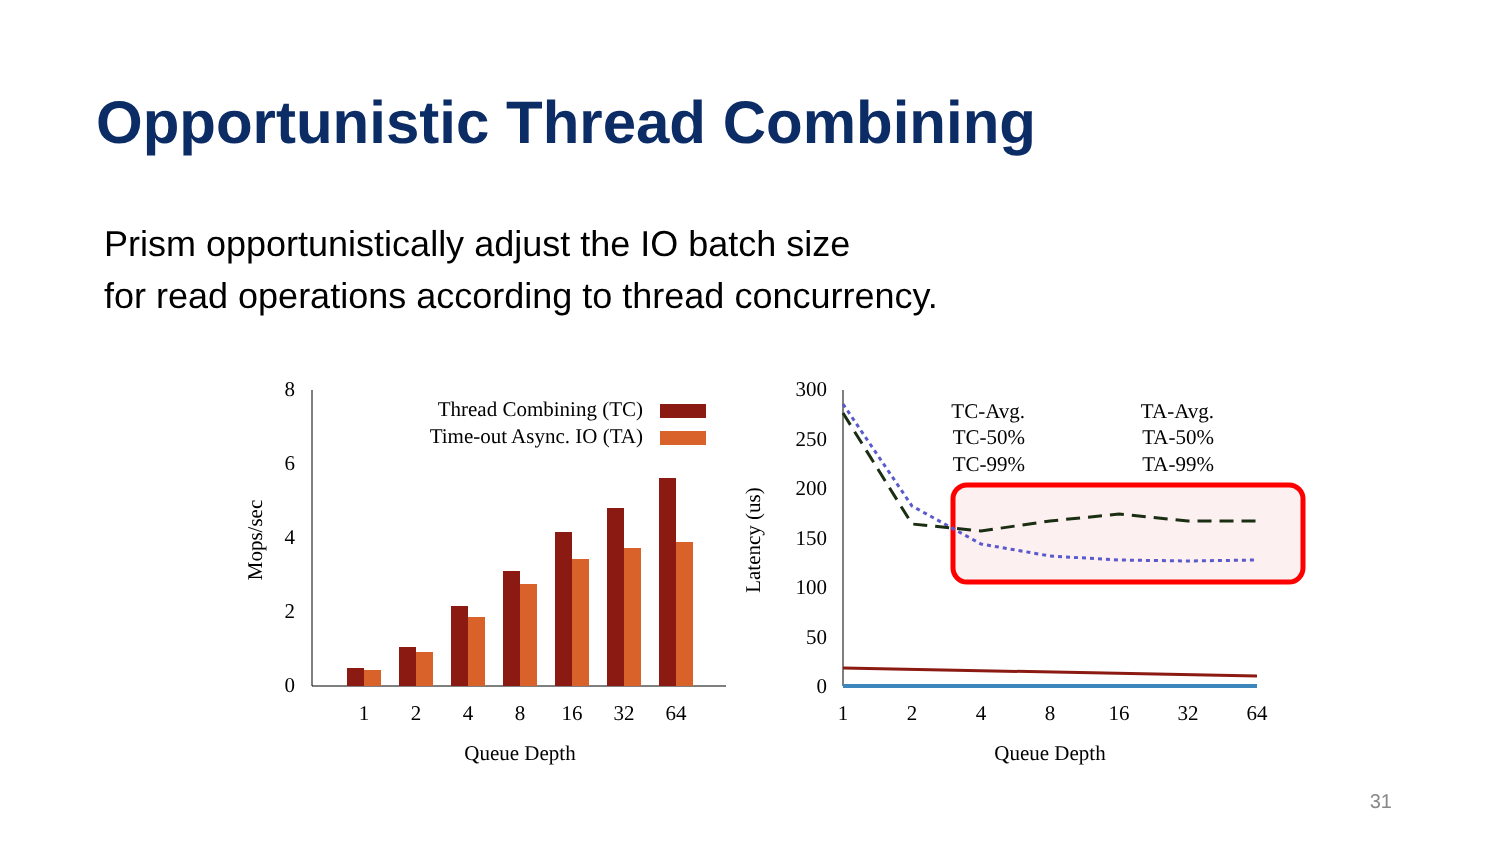Opportunistic Thread Combining
Prism opportunistically adjust the IO batch size
for read operations according to thread concurrency.
8
6
4
2
0
Mops/sec
Thread Combining (TC)
Time-out Async. IO (TA)
1
2
4
8
16
32
64
Queue Depth
300
250
200
150
100
50
0
Latency (us)
TC-Avg.
TC-50%
TC-99%
TA-Avg.
TA-50%
TA-99%
1
2
4
8
16
32
64
Queue Depth
31